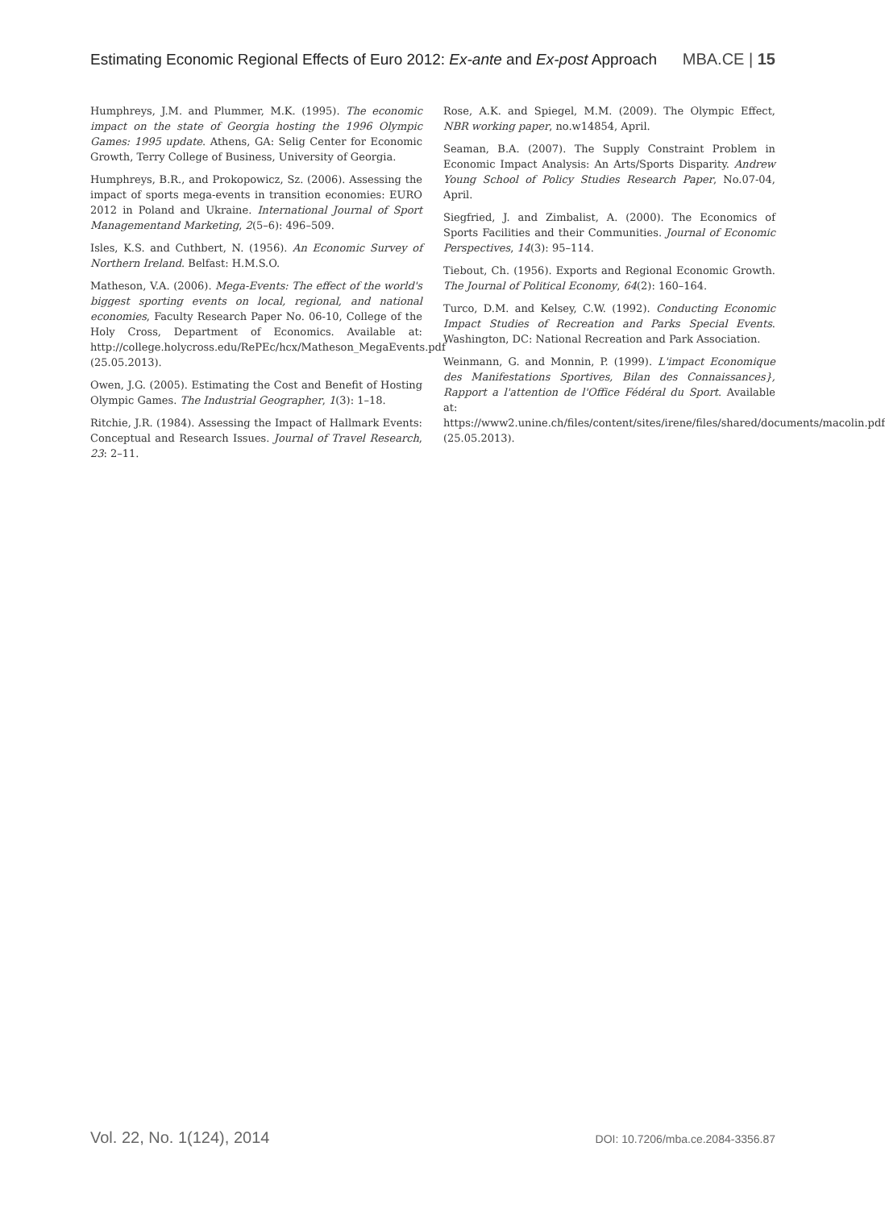Estimating Economic Regional Effects of Euro 2012: Ex-ante and Ex-post Approach
MBA.CE | 15
Humphreys, J.M. and Plummer, M.K. (1995). The economic impact on the state of Georgia hosting the 1996 Olympic Games: 1995 update. Athens, GA: Selig Center for Economic Growth, Terry College of Business, University of Georgia.
Humphreys, B.R., and Prokopowicz, Sz. (2006). Assessing the impact of sports mega-events in transition economies: EURO 2012 in Poland and Ukraine. International Journal of Sport Managementand Marketing, 2(5–6): 496–509.
Isles, K.S. and Cuthbert, N. (1956). An Economic Survey of Northern Ireland. Belfast: H.M.S.O.
Matheson, V.A. (2006). Mega-Events: The effect of the world's biggest sporting events on local, regional, and national economies, Faculty Research Paper No. 06-10, College of the Holy Cross, Department of Economics. Available at: http://college.holycross.edu/RePEc/hcx/Matheson_MegaEvents.pdf (25.05.2013).
Owen, J.G. (2005). Estimating the Cost and Benefit of Hosting Olympic Games. The Industrial Geographer, 1(3): 1–18.
Ritchie, J.R. (1984). Assessing the Impact of Hallmark Events: Conceptual and Research Issues. Journal of Travel Research, 23: 2–11.
Rose, A.K. and Spiegel, M.M. (2009). The Olympic Effect, NBR working paper, no.w14854, April.
Seaman, B.A. (2007). The Supply Constraint Problem in Economic Impact Analysis: An Arts/Sports Disparity. Andrew Young School of Policy Studies Research Paper, No.07-04, April.
Siegfried, J. and Zimbalist, A. (2000). The Economics of Sports Facilities and their Communities. Journal of Economic Perspectives, 14(3): 95–114.
Tiebout, Ch. (1956). Exports and Regional Economic Growth. The Journal of Political Economy, 64(2): 160–164.
Turco, D.M. and Kelsey, C.W. (1992). Conducting Economic Impact Studies of Recreation and Parks Special Events. Washington, DC: National Recreation and Park Association.
Weinmann, G. and Monnin, P. (1999). L'impact Economique des Manifestations Sportives, Bilan des Connaissances}, Rapport a l'attention de l'Office Fédéral du Sport. Available at: https://www2.unine.ch/files/content/sites/irene/files/shared/documents/macolin.pdf (25.05.2013).
Vol. 22, No. 1(124), 2014 DOI: 10.7206/mba.ce.2084-3356.87